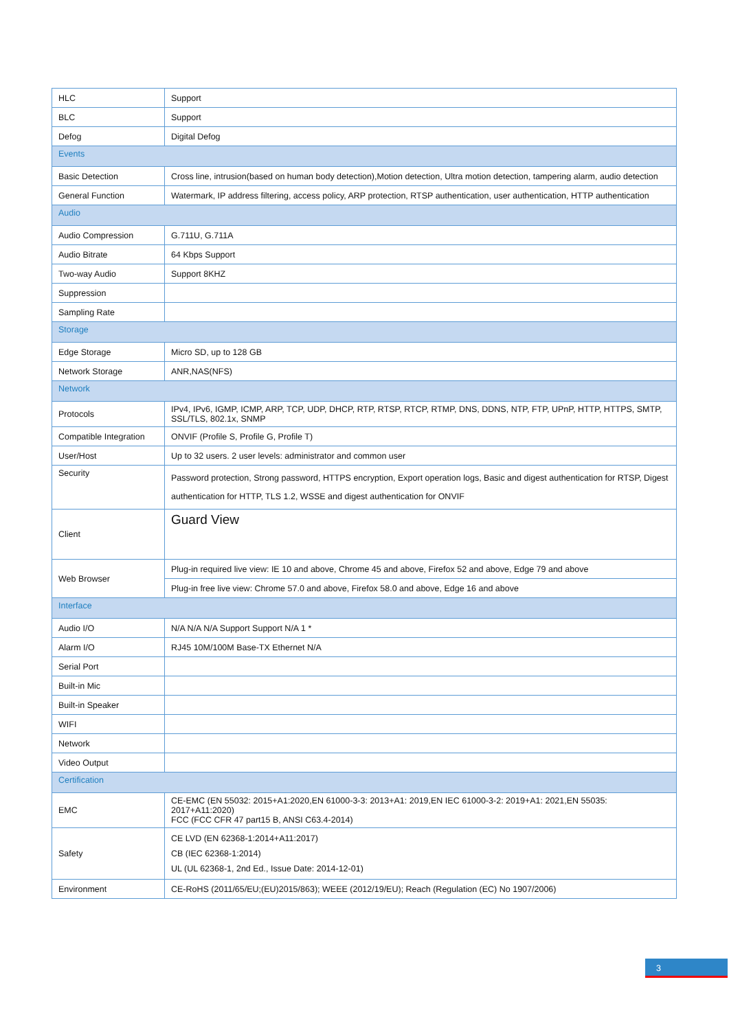| HLC | Support |
| BLC | Support |
| Defog | Digital Defog |
| Events | |
| Basic Detection | Cross line, intrusion(based on human body detection),Motion detection, Ultra motion detection, tampering alarm, audio detection |
| General Function | Watermark, IP address filtering, access policy, ARP protection, RTSP authentication, user authentication, HTTP authentication |
| Audio | |
| Audio Compression | G.711U, G.711A |
| Audio Bitrate | 64 Kbps Support |
| Two-way Audio | Support 8KHZ |
| Suppression | |
| Sampling Rate | |
| Storage | |
| Edge Storage | Micro SD, up to 128 GB |
| Network Storage | ANR,NAS(NFS) |
| Network | |
| Protocols | IPv4, IPv6, IGMP, ICMP, ARP, TCP, UDP, DHCP, RTP, RTSP, RTCP, RTMP, DNS, DDNS, NTP, FTP, UPnP, HTTP, HTTPS, SMTP, SSL/TLS, 802.1x, SNMP |
| Compatible Integration | ONVIF (Profile S, Profile G, Profile T) |
| User/Host | Up to 32 users. 2 user levels: administrator and common user |
| Security | Password protection, Strong password, HTTPS encryption, Export operation logs, Basic and digest authentication for RTSP, Digest authentication for HTTP, TLS 1.2, WSSE and digest authentication for ONVIF |
| Client | Guard View |
| Web Browser | Plug-in required live view: IE 10 and above, Chrome 45 and above, Firefox 52 and above, Edge 79 and above |
| | Plug-in free live view: Chrome 57.0 and above, Firefox 58.0 and above, Edge 16 and above |
| Interface | |
| Audio I/O | N/A N/A N/A Support Support N/A 1 * |
| Alarm I/O | RJ45 10M/100M Base-TX Ethernet N/A |
| Serial Port | |
| Built-in Mic | |
| Built-in Speaker | |
| WIFI | |
| Network | |
| Video Output | |
| Certification | |
| EMC | CE-EMC (EN 55032: 2015+A1:2020,EN 61000-3-3: 2013+A1: 2019,EN IEC 61000-3-2: 2019+A1: 2021,EN 55035: 2017+A11:2020) FCC (FCC CFR 47 part15 B, ANSI C63.4-2014) |
| Safety | CE LVD (EN 62368-1:2014+A11:2017) CB (IEC 62368-1:2014) UL (UL 62368-1, 2nd Ed., Issue Date: 2014-12-01) |
| Environment | CE-RoHS (2011/65/EU;(EU)2015/863); WEEE (2012/19/EU); Reach (Regulation (EC) No 1907/2006) |
3